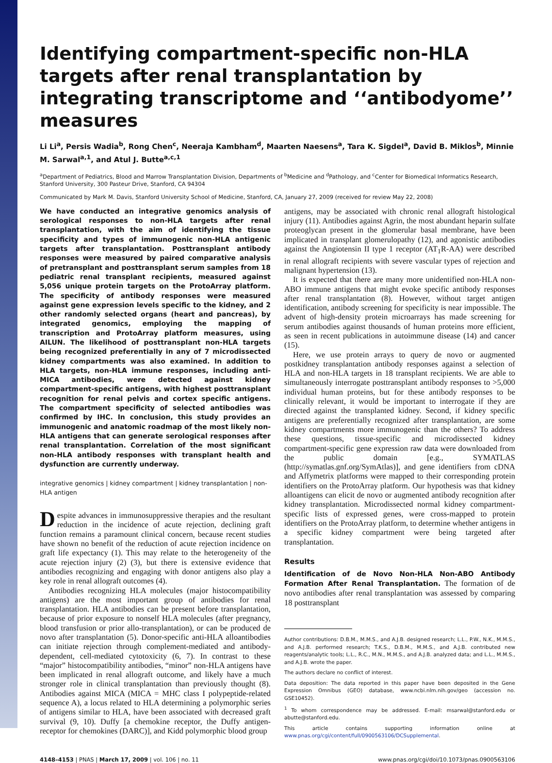Identifying compartment-specific non-HLA targets after renal transplantation by integrating transcriptome and ‘‘antibodyome’’ measures
Li Li<sup>a</sup>, Persis Wadia<sup>b</sup>, Rong Chen<sup>c</sup>, Neeraja Kambham<sup>d</sup>, Maarten Naesens<sup>a</sup>, Tara K. Sigdel<sup>a</sup>, David B. Miklos<sup>b</sup>, Minnie M. Sarwal<sup>a,1</sup>, and Atul J. Butte<sup>a,c,1</sup>
<sup>a</sup> Department of Pediatrics, Blood and Marrow Transplantation Division, Departments of <sup>b</sup>Medicine and <sup>d</sup>Pathology, and <sup>c</sup>Center for Biomedical Informatics Research, Stanford University, 300 Pasteur Drive, Stanford, CA 94304
Communicated by Mark M. Davis, Stanford University School of Medicine, Stanford, CA, January 27, 2009 (received for review May 22, 2008)
We have conducted an integrative genomics analysis of serological responses to non-HLA targets after renal transplantation, with the aim of identifying the tissue specificity and types of immunogenic non-HLA antigenic targets after transplantation. Posttransplant antibody responses were measured by paired comparative analysis of pretransplant and posttransplant serum samples from 18 pediatric renal transplant recipients, measured against 5,056 unique protein targets on the ProtoArray platform. The specificity of antibody responses were measured against gene expression levels specific to the kidney, and 2 other randomly selected organs (heart and pancreas), by integrated genomics, employing the mapping of transcription and ProtoArray platform measures, using AILUN. The likelihood of posttransplant non-HLA targets being recognized preferentially in any of 7 microdissected kidney compartments was also examined. In addition to HLA targets, non-HLA immune responses, including anti-MICA antibodies, were detected against kidney compartment-specific antigens, with highest posttransplant recognition for renal pelvis and cortex specific antigens. The compartment specificity of selected antibodies was confirmed by IHC. In conclusion, this study provides an immunogenic and anatomic roadmap of the most likely non-HLA antigens that can generate serological responses after renal transplantation. Correlation of the most significant non-HLA antibody responses with transplant health and dysfunction are currently underway.
integrative genomics | kidney compartment | kidney transplantation | non-HLA antigen
Despite advances in immunosuppressive therapies and the resultant reduction in the incidence of acute rejection, declining graft function remains a paramount clinical concern, because recent studies have shown no benefit of the reduction of acute rejection incidence on graft life expectancy (1). This may relate to the heterogeneity of the acute rejection injury (2) (3), but there is extensive evidence that antibodies recognizing and engaging with donor antigens also play a key role in renal allograft outcomes (4).
Antibodies recognizing HLA molecules (major histocompatibility antigens) are the most important group of antibodies for renal transplantation. HLA antibodies can be present before transplantation, because of prior exposure to nonself HLA molecules (after pregnancy, blood transfusion or prior allo-transplantation), or can be produced de novo after transplantation (5). Donor-specific anti-HLA alloantibodies can initiate rejection through complement-mediated and antibody-dependent, cell-mediated cytotoxicity (6, 7). In contrast to these “major” histocompatibility antibodies, “minor” non-HLA antigens have been implicated in renal allograft outcome, and likely have a much stronger role in clinical transplantation than previously thought (8). Antibodies against MICA (MICA = MHC class I polypeptide-related sequence A), a locus related to HLA determining a polymorphic series of antigens similar to HLA, have been associated with decreased graft survival (9, 10). Duffy [a chemokine receptor, the Duffy antigen-receptor for chemokines (DARC)], and Kidd polymorphic blood group
antigens, may be associated with chronic renal allograft histological injury (11). Antibodies against Agrin, the most abundant heparin sulfate proteoglycan present in the glomerular basal membrane, have been implicated in transplant glomerulopathy (12), and agonistic antibodies against the Angiotensin II type 1 receptor (AT<sub>1</sub>R-AA) were described in renal allograft recipients with severe vascular types of rejection and malignant hypertension (13).
It is expected that there are many more unidentified non-HLA non-ABO immune antigens that might evoke specific antibody responses after renal transplantation (8). However, without target antigen identification, antibody screening for specificity is near impossible. The advent of high-density protein microarrays has made screening for serum antibodies against thousands of human proteins more efficient, as seen in recent publications in autoimmune disease (14) and cancer (15).
Here, we use protein arrays to query de novo or augmented postkidney transplantation antibody responses against a selection of HLA and non-HLA targets in 18 transplant recipients. We are able to simultaneously interrogate posttransplant antibody responses to >5,000 individual human proteins, but for these antibody responses to be clinically relevant, it would be important to interrogate if they are directed against the transplanted kidney. Second, if kidney specific antigens are preferentially recognized after transplantation, are some kidney compartments more immunogenic than the others? To address these questions, tissue-specific and microdissected kidney compartment-specific gene expression raw data were downloaded from the public domain [e.g., SYMATLAS (http://symatlas.gnf.org/SymAtlas)], and gene identifiers from cDNA and Affymetrix platforms were mapped to their corresponding protein identifiers on the ProtoArray platform. Our hypothesis was that kidney alloantigens can elicit de novo or augmented antibody recognition after kidney transplantation. Microdissected normal kidney compartment-specific lists of expressed genes, were cross-mapped to protein identifiers on the ProtoArray platform, to determine whether antigens in a specific kidney compartment were being targeted after transplantation.
Results
Identification of de Novo Non-HLA Non-ABO Antibody Formation After Renal Transplantation. The formation of de novo antibodies after renal transplantation was assessed by comparing 18 posttransplant
Author contributions: D.B.M., M.M.S., and A.J.B. designed research; L.L., P.W., N.K., M.M.S., and A.J.B. performed research; T.K.S., D.B.M., M.M.S., and A.J.B. contributed new reagents/analytic tools; L.L., R.C., M.N., M.M.S., and A.J.B. analyzed data; and L.L., M.M.S., and A.J.B. wrote the paper.
The authors declare no conflict of interest.
Data deposition: The data reported in this paper have been deposited in the Gene Expression Omnibus (GEO) database, www.ncbi.nlm.nih.gov/geo (accession no. GSE10452).
<sup>1</sup> To whom correspondence may be addressed. E-mail: msarwal@stanford.edu or abutte@stanford.edu.
This article contains supporting information online at www.pnas.org/cgi/content/full/0900563106/DCSupplemental.
4148–4153 | PNAS | March 17, 2009 | vol. 106 | no. 11 www.pnas.org/cgi/doi/10.1073/pnas.0900563106